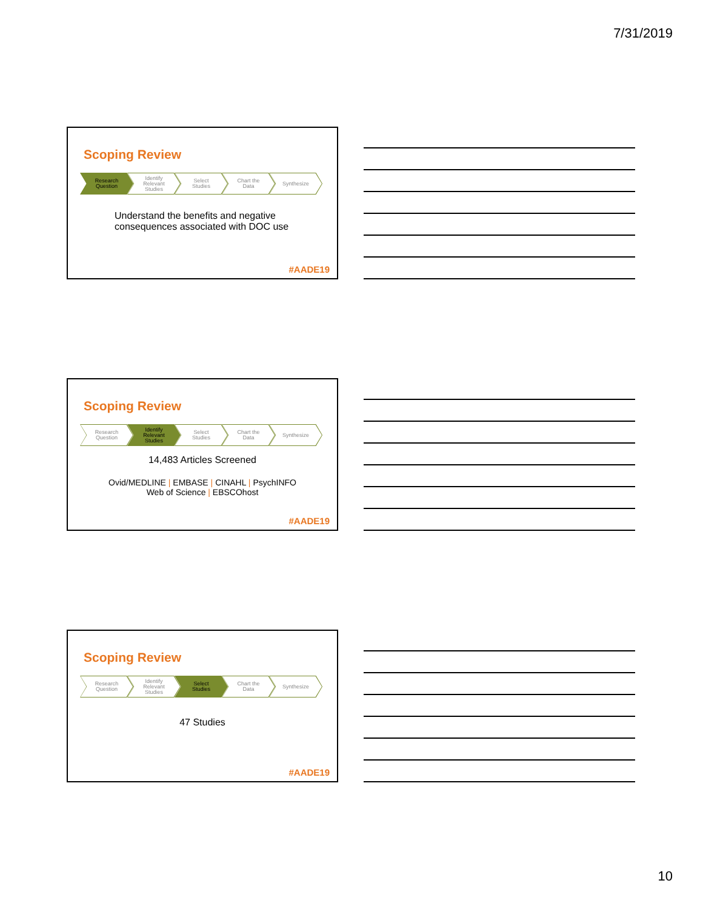7/31/2019
Scoping Review
Research
Question
Identify
Relevant
Studies
Select
Studies
Chart the
Data
Synthesize
Understand the benefits and negative
consequences associated with DOC use
#AADE19
Scoping Review
Research
Question
Identify
Relevant
Studies
Select
Studies
Chart the
Data
Synthesize
14,483 Articles Screened
Ovid/MEDLINE | EMBASE | CINAHL | PsychINFO
Web of Science | EBSCOhost
#AADE19
Scoping Review
Research
Question
Identify
Relevant
Studies
Select
Studies
Chart the
Data
Synthesize
47 Studies
#AADE19
10